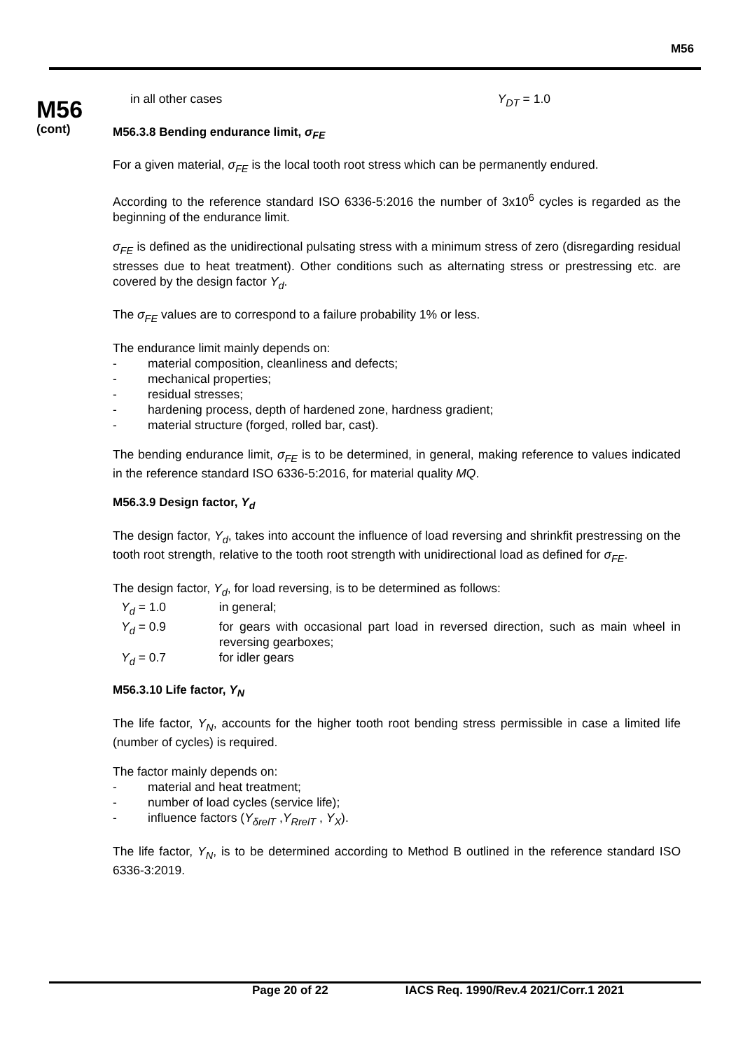M56
M56
(cont)
in all other cases Y<sub>DT</sub> = 1.0
M56.3.8 Bending endurance limit, σ<sub>FE</sub>
For a given material, σ<sub>FE</sub> is the local tooth root stress which can be permanently endured.
According to the reference standard ISO 6336-5:2016 the number of 3x10<sup>6</sup> cycles is regarded as the beginning of the endurance limit.
σ<sub>FE</sub> is defined as the unidirectional pulsating stress with a minimum stress of zero (disregarding residual stresses due to heat treatment). Other conditions such as alternating stress or prestressing etc. are covered by the design factor Y<sub>d</sub>.
The σ<sub>FE</sub> values are to correspond to a failure probability 1% or less.
The endurance limit mainly depends on:
- material composition, cleanliness and defects;
- mechanical properties;
- residual stresses;
- hardening process, depth of hardened zone, hardness gradient;
- material structure (forged, rolled bar, cast).
The bending endurance limit, σ<sub>FE</sub> is to be determined, in general, making reference to values indicated in the reference standard ISO 6336-5:2016, for material quality MQ.
M56.3.9 Design factor, Y<sub>d</sub>
The design factor, Y<sub>d</sub>, takes into account the influence of load reversing and shrinkfit prestressing on the tooth root strength, relative to the tooth root strength with unidirectional load as defined for σ<sub>FE</sub>.
The design factor, Y<sub>d</sub>, for load reversing, is to be determined as follows:
| Y<sub>d</sub> = 1.0 | in general; |
| Y<sub>d</sub> = 0.9 | for gears with occasional part load in reversed direction, such as main wheel in reversing gearboxes; |
| Y<sub>d</sub> = 0.7 | for idler gears |
M56.3.10 Life factor, Y<sub>N</sub>
The life factor, Y<sub>N</sub>, accounts for the higher tooth root bending stress permissible in case a limited life (number of cycles) is required.
The factor mainly depends on:
- material and heat treatment;
- number of load cycles (service life);
- influence factors (Y<sub>δrelT</sub> ,Y<sub>RrelT</sub> , Y<sub>X</sub>).
The life factor, Y<sub>N</sub>, is to be determined according to Method B outlined in the reference standard ISO 6336-3:2019.
Page 20 of 22 IACS Req. 1990/Rev.4 2021/Corr.1 2021